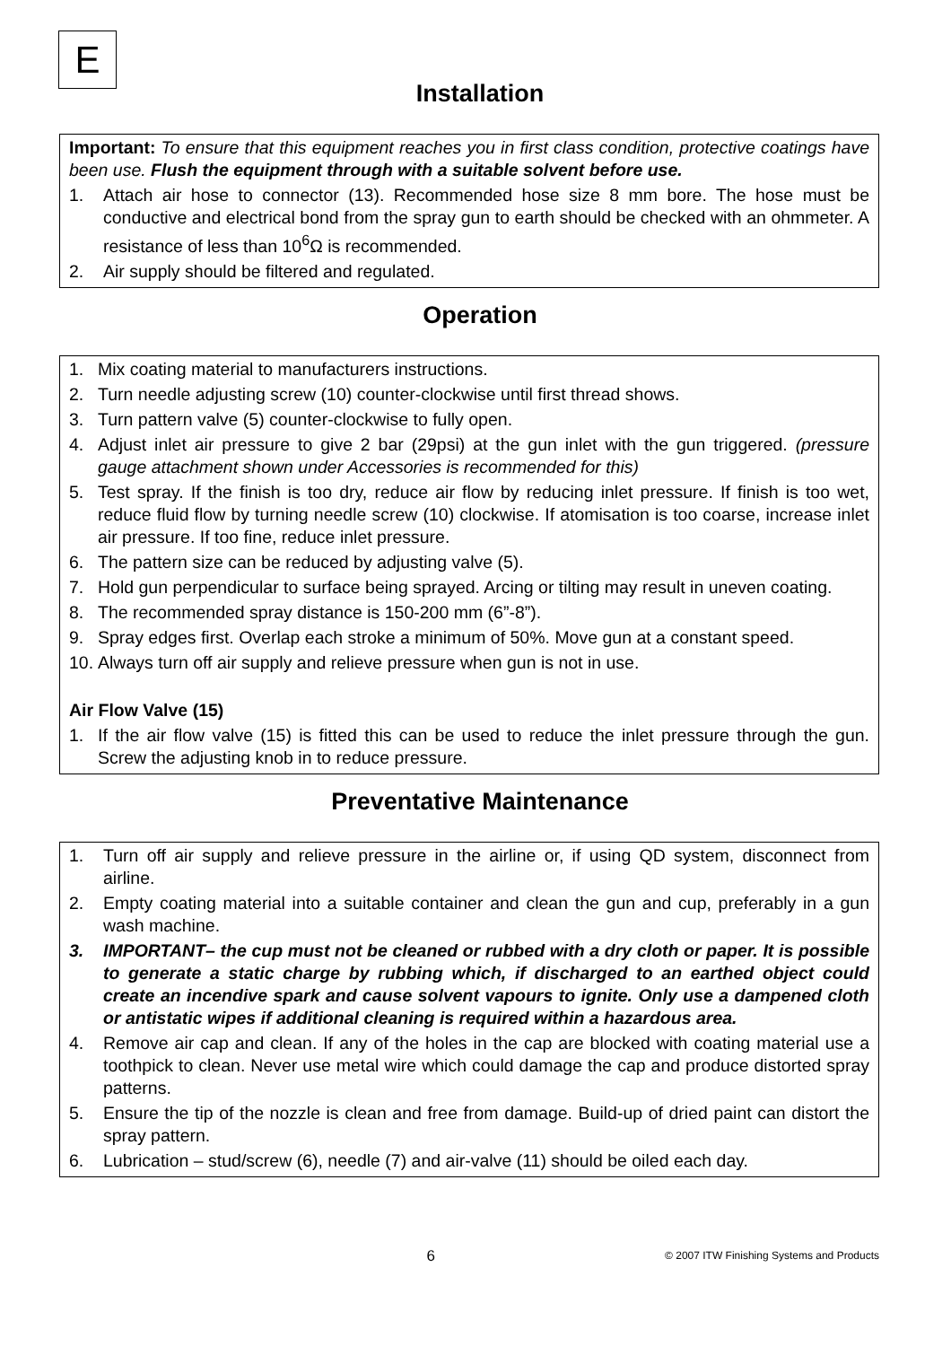E
Installation
Important: To ensure that this equipment reaches you in first class condition, protective coatings have been use. Flush the equipment through with a suitable solvent before use.
1. Attach air hose to connector (13). Recommended hose size 8 mm bore. The hose must be conductive and electrical bond from the spray gun to earth should be checked with an ohmmeter. A resistance of less than 10<sup>6</sup>Ω is recommended.
2. Air supply should be filtered and regulated.
Operation
1. Mix coating material to manufacturers instructions.
2. Turn needle adjusting screw (10) counter-clockwise until first thread shows.
3. Turn pattern valve (5) counter-clockwise to fully open.
4. Adjust inlet air pressure to give 2 bar (29psi) at the gun inlet with the gun triggered. (pressure gauge attachment shown under Accessories is recommended for this)
5. Test spray. If the finish is too dry, reduce air flow by reducing inlet pressure. If finish is too wet, reduce fluid flow by turning needle screw (10) clockwise. If atomisation is too coarse, increase inlet air pressure. If too fine, reduce inlet pressure.
6. The pattern size can be reduced by adjusting valve (5).
7. Hold gun perpendicular to surface being sprayed. Arcing or tilting may result in uneven coating.
8. The recommended spray distance is 150-200 mm (6”-8”).
9. Spray edges first. Overlap each stroke a minimum of 50%. Move gun at a constant speed.
10. Always turn off air supply and relieve pressure when gun is not in use.
Air Flow Valve (15)
1. If the air flow valve (15) is fitted this can be used to reduce the inlet pressure through the gun. Screw the adjusting knob in to reduce pressure.
Preventative Maintenance
1. Turn off air supply and relieve pressure in the airline or, if using QD system, disconnect from airline.
2. Empty coating material into a suitable container and clean the gun and cup, preferably in a gun wash machine.
3. IMPORTANT– the cup must not be cleaned or rubbed with a dry cloth or paper. It is possible to generate a static charge by rubbing which, if discharged to an earthed object could create an incendive spark and cause solvent vapours to ignite. Only use a dampened cloth or antistatic wipes if additional cleaning is required within a hazardous area.
4. Remove air cap and clean. If any of the holes in the cap are blocked with coating material use a toothpick to clean. Never use metal wire which could damage the cap and produce distorted spray patterns.
5. Ensure the tip of the nozzle is clean and free from damage. Build-up of dried paint can distort the spray pattern.
6. Lubrication – stud/screw (6), needle (7) and air-valve (11) should be oiled each day.
6 © 2007 ITW Finishing Systems and Products